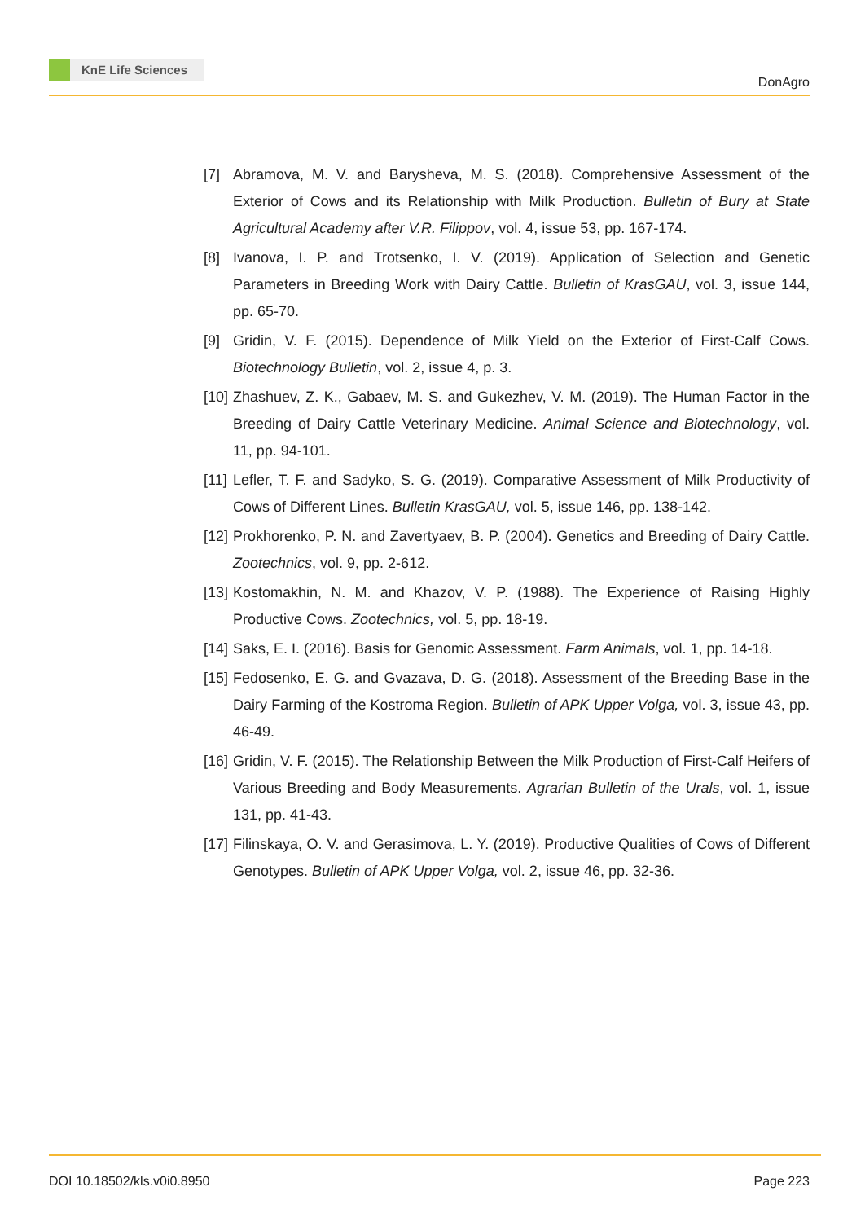KnE Life Sciences
DonAgro
[7] Abramova, M. V. and Barysheva, M. S. (2018). Comprehensive Assessment of the Exterior of Cows and its Relationship with Milk Production. Bulletin of Bury at State Agricultural Academy after V.R. Filippov, vol. 4, issue 53, pp. 167-174.
[8] Ivanova, I. P. and Trotsenko, I. V. (2019). Application of Selection and Genetic Parameters in Breeding Work with Dairy Cattle. Bulletin of KrasGAU, vol. 3, issue 144, pp. 65-70.
[9] Gridin, V. F. (2015). Dependence of Milk Yield on the Exterior of First-Calf Cows. Biotechnology Bulletin, vol. 2, issue 4, p. 3.
[10]
Zhashuev, Z. K., Gabaev, M. S. and Gukezhev, V. M. (2019). The Human Factor in the Breeding of Dairy Cattle Veterinary Medicine. Animal Science and Biotechnology, vol. 11, pp. 94-101.
[11]
Lefler, T. F. and Sadyko, S. G. (2019). Comparative Assessment of Milk Productivity of Cows of Different Lines. Bulletin KrasGAU, vol. 5, issue 146, pp. 138-142.
[12]
Prokhorenko, P. N. and Zavertyaev, B. P. (2004). Genetics and Breeding of Dairy Cattle. Zootechnics, vol. 9, pp. 2-612.
[13]
Kostomakhin, N. M. and Khazov, V. P. (1988). The Experience of Raising Highly Productive Cows. Zootechnics, vol. 5, pp. 18-19.
[14]
Saks, E. I. (2016). Basis for Genomic Assessment. Farm Animals, vol. 1, pp. 14-18.
[15]
Fedosenko, E. G. and Gvazava, D. G. (2018). Assessment of the Breeding Base in the Dairy Farming of the Kostroma Region. Bulletin of APK Upper Volga, vol. 3, issue 43, pp. 46-49.
[16]
Gridin, V. F. (2015). The Relationship Between the Milk Production of First-Calf Heifers of Various Breeding and Body Measurements. Agrarian Bulletin of the Urals, vol. 1, issue 131, pp. 41-43.
[17]
Filinskaya, O. V. and Gerasimova, L. Y. (2019). Productive Qualities of Cows of Different Genotypes. Bulletin of APK Upper Volga, vol. 2, issue 46, pp. 32-36.
DOI 10.18502/kls.v0i0.8950 Page 223